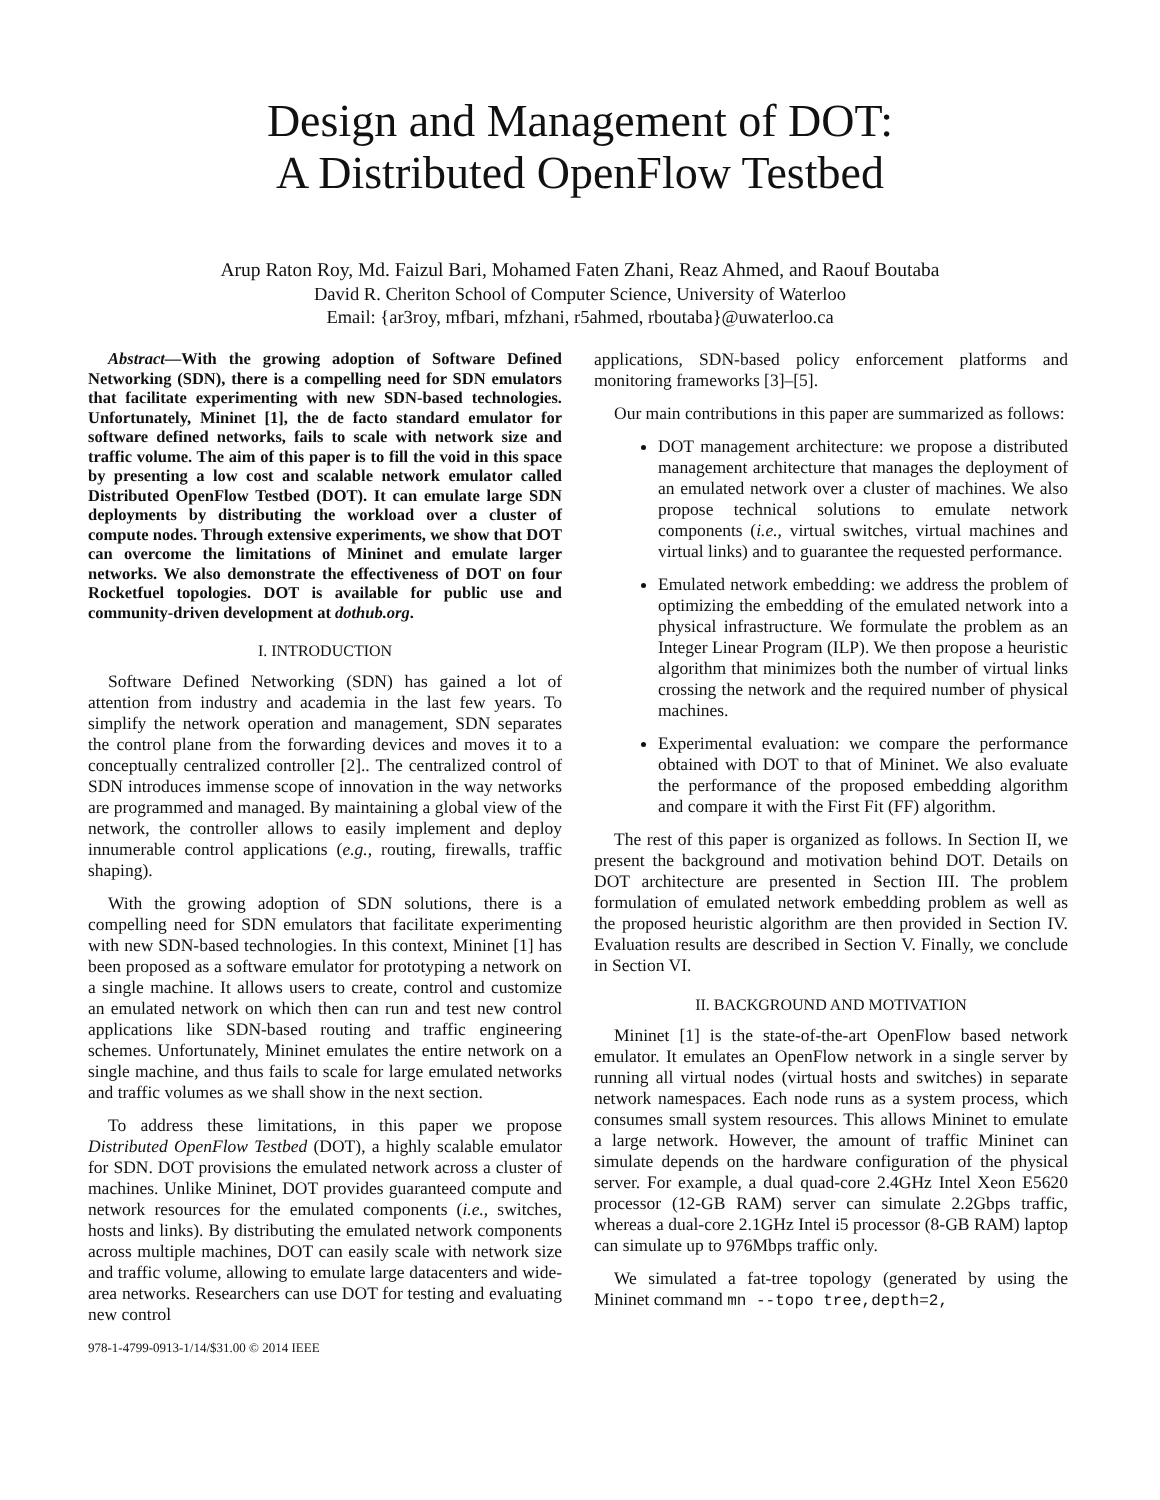Design and Management of DOT:
A Distributed OpenFlow Testbed
Arup Raton Roy, Md. Faizul Bari, Mohamed Faten Zhani, Reaz Ahmed, and Raouf Boutaba
David R. Cheriton School of Computer Science, University of Waterloo
Email: {ar3roy, mfbari, mfzhani, r5ahmed, rboutaba}@uwaterloo.ca
Abstract—With the growing adoption of Software Defined Networking (SDN), there is a compelling need for SDN emulators that facilitate experimenting with new SDN-based technologies. Unfortunately, Mininet [1], the de facto standard emulator for software defined networks, fails to scale with network size and traffic volume. The aim of this paper is to fill the void in this space by presenting a low cost and scalable network emulator called Distributed OpenFlow Testbed (DOT). It can emulate large SDN deployments by distributing the workload over a cluster of compute nodes. Through extensive experiments, we show that DOT can overcome the limitations of Mininet and emulate larger networks. We also demonstrate the effectiveness of DOT on four Rocketfuel topologies. DOT is available for public use and community-driven development at dothub.org.
I. INTRODUCTION
Software Defined Networking (SDN) has gained a lot of attention from industry and academia in the last few years. To simplify the network operation and management, SDN separates the control plane from the forwarding devices and moves it to a conceptually centralized controller [2].. The centralized control of SDN introduces immense scope of innovation in the way networks are programmed and managed. By maintaining a global view of the network, the controller allows to easily implement and deploy innumerable control applications (e.g., routing, firewalls, traffic shaping).
With the growing adoption of SDN solutions, there is a compelling need for SDN emulators that facilitate experimenting with new SDN-based technologies. In this context, Mininet [1] has been proposed as a software emulator for prototyping a network on a single machine. It allows users to create, control and customize an emulated network on which then can run and test new control applications like SDN-based routing and traffic engineering schemes. Unfortunately, Mininet emulates the entire network on a single machine, and thus fails to scale for large emulated networks and traffic volumes as we shall show in the next section.
To address these limitations, in this paper we propose Distributed OpenFlow Testbed (DOT), a highly scalable emulator for SDN. DOT provisions the emulated network across a cluster of machines. Unlike Mininet, DOT provides guaranteed compute and network resources for the emulated components (i.e., switches, hosts and links). By distributing the emulated network components across multiple machines, DOT can easily scale with network size and traffic volume, allowing to emulate large datacenters and wide-area networks. Researchers can use DOT for testing and evaluating new control
978-1-4799-0913-1/14/$31.00 © 2014 IEEE
applications, SDN-based policy enforcement platforms and monitoring frameworks [3]–[5].
Our main contributions in this paper are summarized as follows:
DOT management architecture: we propose a distributed management architecture that manages the deployment of an emulated network over a cluster of machines. We also propose technical solutions to emulate network components (i.e., virtual switches, virtual machines and virtual links) and to guarantee the requested performance.
Emulated network embedding: we address the problem of optimizing the embedding of the emulated network into a physical infrastructure. We formulate the problem as an Integer Linear Program (ILP). We then propose a heuristic algorithm that minimizes both the number of virtual links crossing the network and the required number of physical machines.
Experimental evaluation: we compare the performance obtained with DOT to that of Mininet. We also evaluate the performance of the proposed embedding algorithm and compare it with the First Fit (FF) algorithm.
The rest of this paper is organized as follows. In Section II, we present the background and motivation behind DOT. Details on DOT architecture are presented in Section III. The problem formulation of emulated network embedding problem as well as the proposed heuristic algorithm are then provided in Section IV. Evaluation results are described in Section V. Finally, we conclude in Section VI.
II. BACKGROUND AND MOTIVATION
Mininet [1] is the state-of-the-art OpenFlow based network emulator. It emulates an OpenFlow network in a single server by running all virtual nodes (virtual hosts and switches) in separate network namespaces. Each node runs as a system process, which consumes small system resources. This allows Mininet to emulate a large network. However, the amount of traffic Mininet can simulate depends on the hardware configuration of the physical server. For example, a dual quad-core 2.4GHz Intel Xeon E5620 processor (12-GB RAM) server can simulate 2.2Gbps traffic, whereas a dual-core 2.1GHz Intel i5 processor (8-GB RAM) laptop can simulate up to 976Mbps traffic only.
We simulated a fat-tree topology (generated by using the Mininet command mn --topo tree,depth=2,